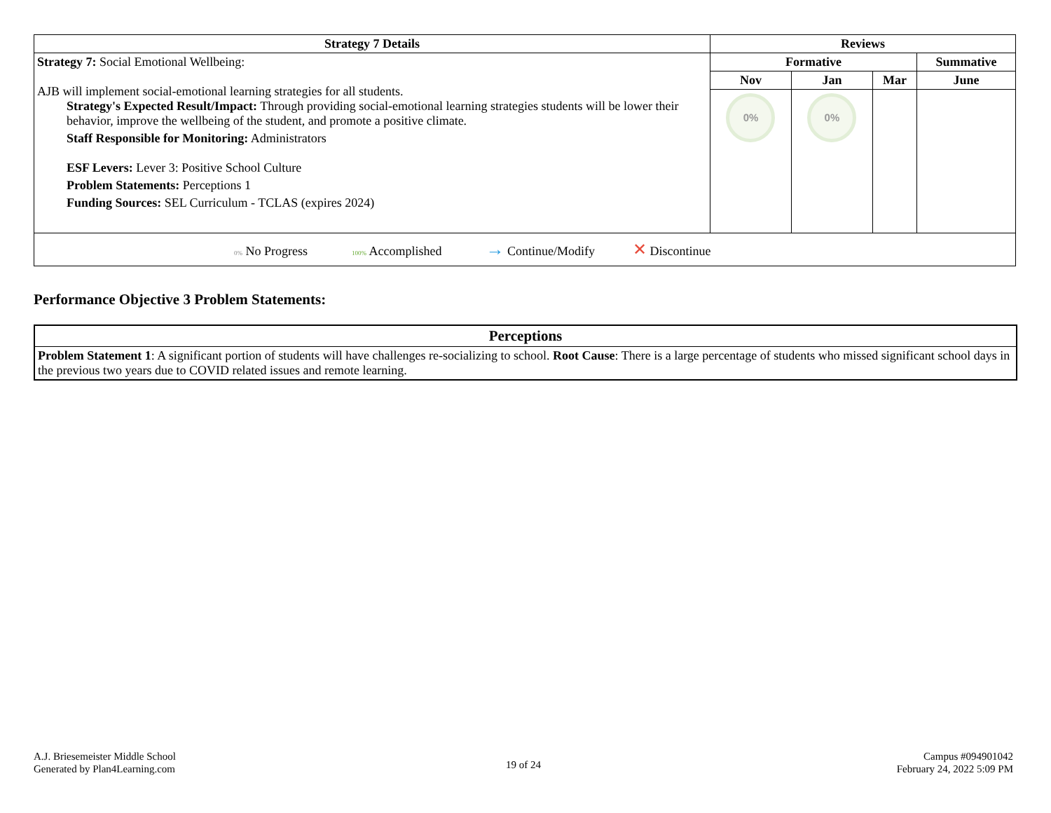| Strategy 7 Details | Reviews | | | |
| --- | --- | --- | --- | --- |
| Strategy 7: Social Emotional Wellbeing: AJB will implement social-emotional learning strategies for all students. Strategy's Expected Result/Impact: Through providing social-emotional learning strategies students will be lower their behavior, improve the wellbeing of the student, and promote a positive climate. Staff Responsible for Monitoring: Administrators ESF Levers: Lever 3: Positive School Culture Problem Statements: Perceptions 1 Funding Sources: SEL Curriculum - TCLAS (expires 2024) | Formative | | | Summative |
| | Nov | Jan | Mar | June |
| | 0% | 0% | | |
| 0% No Progress 100% Accomplished → Continue/Modify ✕ Discontinue | | | | |
Performance Objective 3 Problem Statements:
| Perceptions |
| --- |
| Problem Statement 1 : A significant portion of students will have challenges re-socializing to school. Root Cause : There is a large percentage of students who missed significant school days in the previous two years due to COVID related issues and remote learning. |
A.J. Briesemeister Middle School
Generated by Plan4Learning.com
19 of 24
Campus #094901042
February 24, 2022 5:09 PM